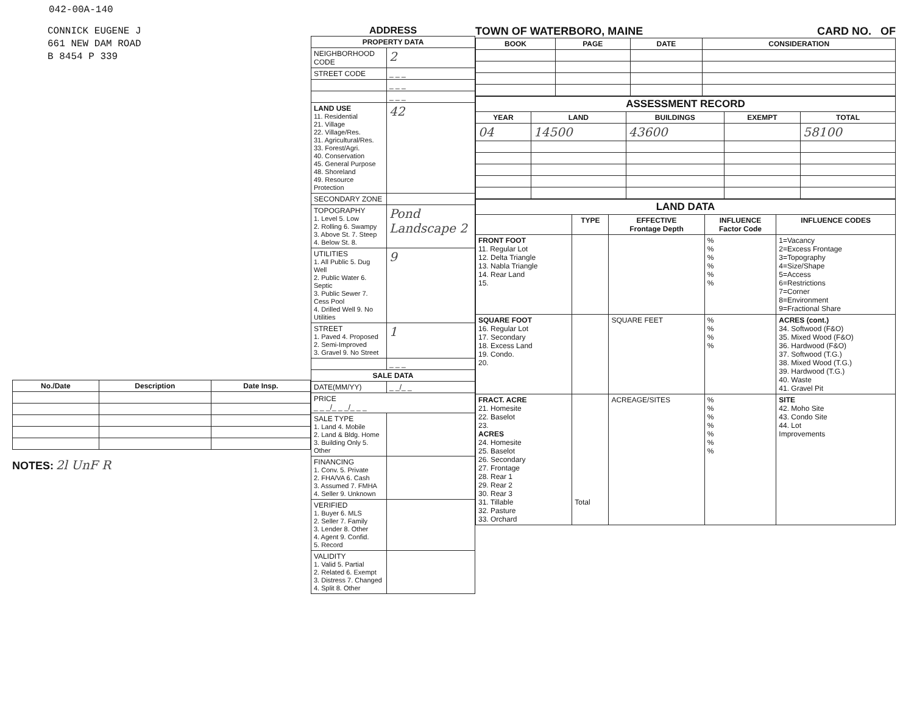042-00A-140
CONNICK EUGENE J
661 NEW DAM ROAD
B 8454 P 339
| No./Date | Description | Date Insp. |
| --- | --- | --- |
NOTES: 2l UnF R
ADDRESS
| PROPERTY DATA | |
| --- | --- |
| NEIGHBORHOOD CODE | 2 |
| STREET CODE | _ _ _ |
| | _ _ _ |
| | _ _ _ |
| LAND USE 11. Residential 21. Village 22. Village/Res. 31. Agricultural/Res. 33. Forest/Agri. 40. Conservation 45. General Purpose 48. Shoreland 49. Resource Protection | 42 |
| SECONDARY ZONE | |
| TOPOGRAPHY 1. Level 5. Low 2. Rolling 6. Swampy 3. Above St. 7. Steep 4. Below St. 8. | Pond Landscape 2 |
| UTILITIES 1. All Public 5. Dug Well 2. Public Water 6. Septic 3. Public Sewer 7. Cess Pool 4. Drilled Well 9. No Utilities | 9 |
| STREET 1. Paved 4. Proposed 2. Semi-Improved 3. Gravel 9. No Street | 1 |
| | _ _ _ |
| SALE DATA | |
| DATE(MM/YY) | _ _/_ _ |
| PRICE _ _ _/_ _ _/_ _ _ | |
| SALE TYPE 1. Land 4. Mobile 2. Land & Bldg. Home 3. Building Only 5. Other | |
| FINANCING 1. Conv. 5. Private 2. FHA/VA 6. Cash 3. Assumed 7. FMHA 4. Seller 9. Unknown | |
| VERIFIED 1. Buyer 6. MLS 2. Seller 7. Family 3. Lender 8. Other 4. Agent 9. Confid. 5. Record | |
| VALIDITY 1. Valid 5. Partial 2. Related 6. Exempt 3. Distress 7. Changed 4. Split 8. Other | |
TOWN OF WATERBORO, MAINE CARD NO. OF
| BOOK | PAGE | DATE | CONSIDERATION |
| --- | --- | --- | --- |
| ASSESSMENT RECORD | | | | |
| --- | --- | --- | --- | --- |
| YEAR | LAND | BUILDINGS | EXEMPT | TOTAL |
| 04 | 14500 | 43600 | | 58100 |
| LAND DATA | | | | |
| --- | --- | --- | --- | --- |
| | TYPE | EFFECTIVE Frontage Depth | INFLUENCE Factor Code | INFLUENCE CODES |
| FRONT FOOT 11. Regular Lot 12. Delta Triangle 13. Nabla Triangle 14. Rear Land 15. | | | % % % % % % | 1=Vacancy 2=Excess Frontage 3=Topography 4=Size/Shape 5=Access 6=Restrictions 7=Corner 8=Environment 9=Fractional Share |
| SQUARE FOOT 16. Regular Lot 17. Secondary 18. Excess Land 19. Condo. 20. | | SQUARE FEET | % % % % | ACRES (cont.) 34. Softwood (F&O) 35. Mixed Wood (F&O) 36. Hardwood (F&O) 37. Softwood (T.G.) 38. Mixed Wood (T.G.) 39. Hardwood (T.G.) 40. Waste 41. Gravel Pit |
| FRACT. ACRE 21. Homesite 22. Baselot 23. ACRES 24. Homesite 25. Baselot 26. Secondary 27. Frontage 28. Rear 1 29. Rear 2 30. Rear 3 31. Tillable 32. Pasture 33. Orchard | Total | ACREAGE/SITES | % % % % % % % | SITE 42. Moho Site 43. Condo Site 44. Lot Improvements |